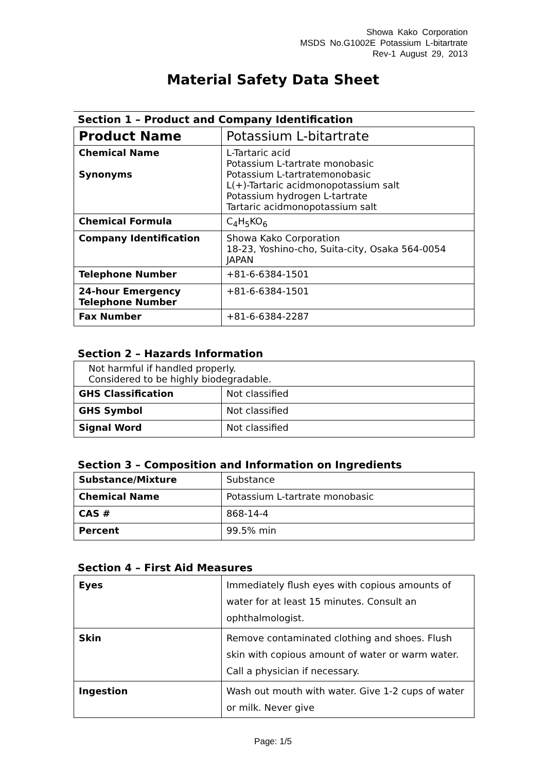Showa Kako Corporation
MSDS No.G1002E Potassium L-bitartrate
Rev-1 August 29, 2013
Material Safety Data Sheet
Section 1 – Product and Company Identification
| Product Name | Potassium L-bitartrate |
| Chemical Name Synonyms | L-Tartaric acid Potassium L-tartrate monobasic Potassium L-tartratemonobasic L(+)-Tartaric acidmonopotassium salt Potassium hydrogen L-tartrate Tartaric acidmonopotassium salt |
| Chemical Formula | C<sub>4</sub>H<sub>5</sub>KO<sub>6</sub> |
| Company Identification | Showa Kako Corporation 18-23, Yoshino-cho, Suita-city, Osaka 564-0054 JAPAN |
| Telephone Number | +81-6-6384-1501 |
| 24-hour Emergency Telephone Number | +81-6-6384-1501 |
| Fax Number | +81-6-6384-2287 |
Section 2 – Hazards Information
| Not harmful if handled properly. Considered to be highly biodegradable. | |
| GHS Classification | Not classified |
| GHS Symbol | Not classified |
| Signal Word | Not classified |
Section 3 – Composition and Information on Ingredients
| Substance/Mixture | Substance |
| Chemical Name | Potassium L-tartrate monobasic |
| CAS # | 868-14-4 |
| Percent | 99.5% min |
Section 4 – First Aid Measures
| Eyes | Immediately flush eyes with copious amounts of water for at least 15 minutes. Consult an ophthalmologist. |
| Skin | Remove contaminated clothing and shoes. Flush skin with copious amount of water or warm water. Call a physician if necessary. |
| Ingestion | Wash out mouth with water. Give 1-2 cups of water or milk. Never give |
Page: 1/5